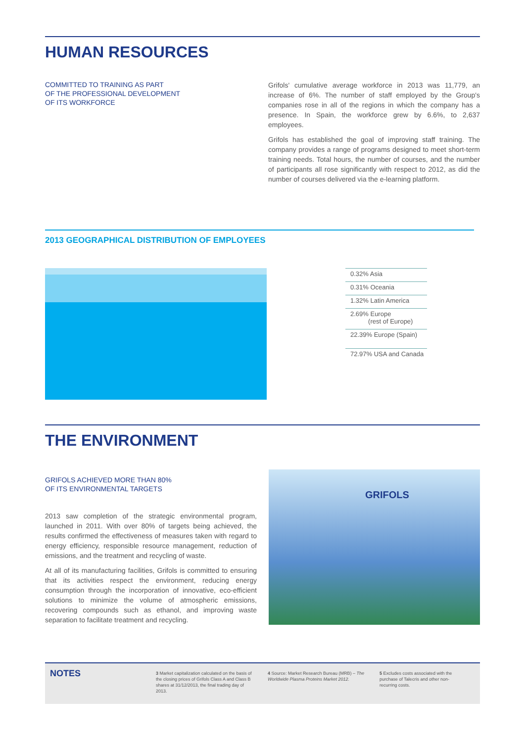HUMAN RESOURCES
COMMITTED TO TRAINING AS PART
OF THE PROFESSIONAL DEVELOPMENT
OF ITS WORKFORCE
Grifols' cumulative average workforce in 2013 was 11,779, an increase of 6%. The number of staff employed by the Group's companies rose in all of the regions in which the company has a presence. In Spain, the workforce grew by 6.6%, to 2,637 employees.
Grifols has established the goal of improving staff training. The company provides a range of programs designed to meet short-term training needs. Total hours, the number of courses, and the number of participants all rose significantly with respect to 2012, as did the number of courses delivered via the e-learning platform.
2013 GEOGRAPHICAL DISTRIBUTION OF EMPLOYEES
0.32% Asia
0.31% Oceania
1.32% Latin America
2.69% Europe
(rest of Europe)
22.39% Europe (Spain)
72.97% USA and Canada
THE ENVIRONMENT
GRIFOLS ACHIEVED MORE THAN 80%
OF ITS ENVIRONMENTAL TARGETS
2013 saw completion of the strategic environmental program, launched in 2011. With over 80% of targets being achieved, the results confirmed the effectiveness of measures taken with regard to energy efficiency, responsible resource management, reduction of emissions, and the treatment and recycling of waste.
At all of its manufacturing facilities, Grifols is committed to ensuring that its activities respect the environment, reducing energy consumption through the incorporation of innovative, eco-efficient solutions to minimize the volume of atmospheric emissions, recovering compounds such as ethanol, and improving waste separation to facilitate treatment and recycling.
GRIFOLS
NOTES
3 Market capitalization calculated on the basis of the closing prices of Grifols Class A and Class B shares at 31/12/2013, the final trading day of 2013.
4 Source: Market Research Bureau (MRB) – The Worldwide Plasma Proteins Market 2012.
5 Excludes costs associated with the purchase of Talecris and other non-recurring costs.